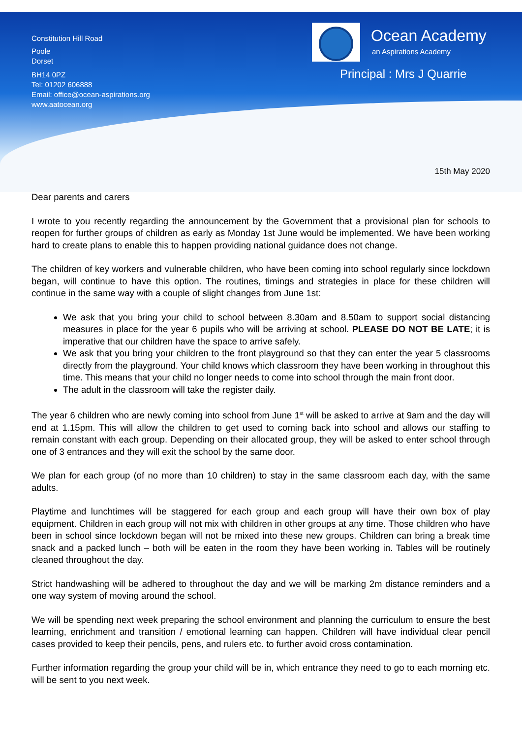Constitution Hill Road
Poole
Dorset
BH14 0PZ
Tel: 01202 606888
Email: office@ocean-aspirations.org
www.aatocean.org
Ocean Academy
an Aspirations Academy
Principal : Mrs J Quarrie
15th May 2020
Dear parents and carers
I wrote to you recently regarding the announcement by the Government that a provisional plan for schools to reopen for further groups of children as early as Monday 1st June would be implemented. We have been working hard to create plans to enable this to happen providing national guidance does not change.
The children of key workers and vulnerable children, who have been coming into school regularly since lockdown began, will continue to have this option. The routines, timings and strategies in place for these children will continue in the same way with a couple of slight changes from June 1st:
We ask that you bring your child to school between 8.30am and 8.50am to support social distancing measures in place for the year 6 pupils who will be arriving at school. PLEASE DO NOT BE LATE; it is imperative that our children have the space to arrive safely.
We ask that you bring your children to the front playground so that they can enter the year 5 classrooms directly from the playground. Your child knows which classroom they have been working in throughout this time. This means that your child no longer needs to come into school through the main front door.
The adult in the classroom will take the register daily.
The year 6 children who are newly coming into school from June 1<sup>st</sup> will be asked to arrive at 9am and the day will end at 1.15pm. This will allow the children to get used to coming back into school and allows our staffing to remain constant with each group. Depending on their allocated group, they will be asked to enter school through one of 3 entrances and they will exit the school by the same door.
We plan for each group (of no more than 10 children) to stay in the same classroom each day, with the same adults.
Playtime and lunchtimes will be staggered for each group and each group will have their own box of play equipment. Children in each group will not mix with children in other groups at any time. Those children who have been in school since lockdown began will not be mixed into these new groups. Children can bring a break time snack and a packed lunch – both will be eaten in the room they have been working in. Tables will be routinely cleaned throughout the day.
Strict handwashing will be adhered to throughout the day and we will be marking 2m distance reminders and a one way system of moving around the school.
We will be spending next week preparing the school environment and planning the curriculum to ensure the best learning, enrichment and transition / emotional learning can happen. Children will have individual clear pencil cases provided to keep their pencils, pens, and rulers etc. to further avoid cross contamination.
Further information regarding the group your child will be in, which entrance they need to go to each morning etc. will be sent to you next week.